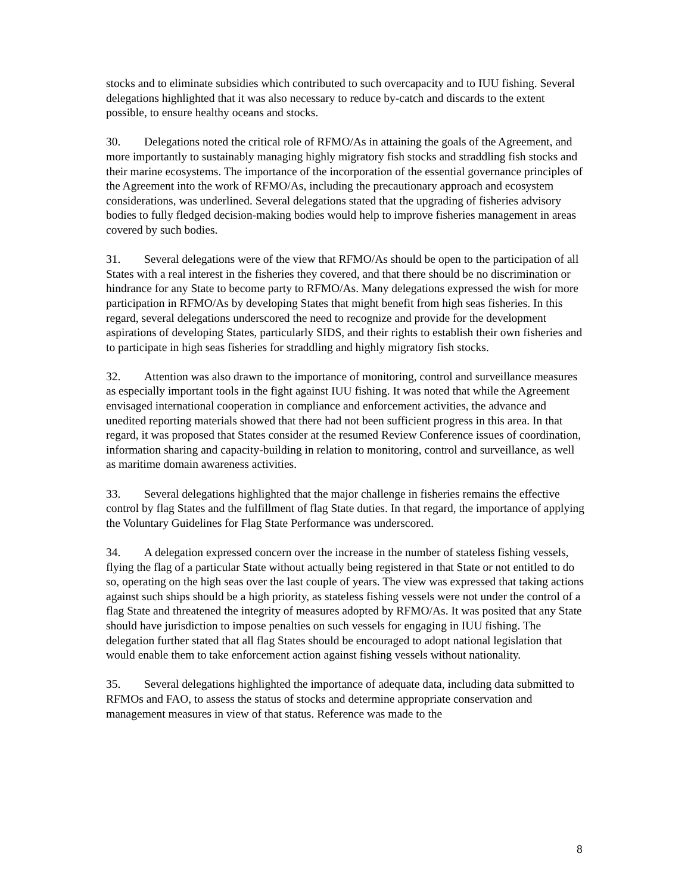stocks and to eliminate subsidies which contributed to such overcapacity and to IUU fishing. Several delegations highlighted that it was also necessary to reduce by-catch and discards to the extent possible, to ensure healthy oceans and stocks.
30. Delegations noted the critical role of RFMO/As in attaining the goals of the Agreement, and more importantly to sustainably managing highly migratory fish stocks and straddling fish stocks and their marine ecosystems. The importance of the incorporation of the essential governance principles of the Agreement into the work of RFMO/As, including the precautionary approach and ecosystem considerations, was underlined. Several delegations stated that the upgrading of fisheries advisory bodies to fully fledged decision-making bodies would help to improve fisheries management in areas covered by such bodies.
31. Several delegations were of the view that RFMO/As should be open to the participation of all States with a real interest in the fisheries they covered, and that there should be no discrimination or hindrance for any State to become party to RFMO/As. Many delegations expressed the wish for more participation in RFMO/As by developing States that might benefit from high seas fisheries. In this regard, several delegations underscored the need to recognize and provide for the development aspirations of developing States, particularly SIDS, and their rights to establish their own fisheries and to participate in high seas fisheries for straddling and highly migratory fish stocks.
32. Attention was also drawn to the importance of monitoring, control and surveillance measures as especially important tools in the fight against IUU fishing. It was noted that while the Agreement envisaged international cooperation in compliance and enforcement activities, the advance and unedited reporting materials showed that there had not been sufficient progress in this area. In that regard, it was proposed that States consider at the resumed Review Conference issues of coordination, information sharing and capacity-building in relation to monitoring, control and surveillance, as well as maritime domain awareness activities.
33. Several delegations highlighted that the major challenge in fisheries remains the effective control by flag States and the fulfillment of flag State duties. In that regard, the importance of applying the Voluntary Guidelines for Flag State Performance was underscored.
34. A delegation expressed concern over the increase in the number of stateless fishing vessels, flying the flag of a particular State without actually being registered in that State or not entitled to do so, operating on the high seas over the last couple of years. The view was expressed that taking actions against such ships should be a high priority, as stateless fishing vessels were not under the control of a flag State and threatened the integrity of measures adopted by RFMO/As. It was posited that any State should have jurisdiction to impose penalties on such vessels for engaging in IUU fishing. The delegation further stated that all flag States should be encouraged to adopt national legislation that would enable them to take enforcement action against fishing vessels without nationality.
35. Several delegations highlighted the importance of adequate data, including data submitted to RFMOs and FAO, to assess the status of stocks and determine appropriate conservation and management measures in view of that status. Reference was made to the
8